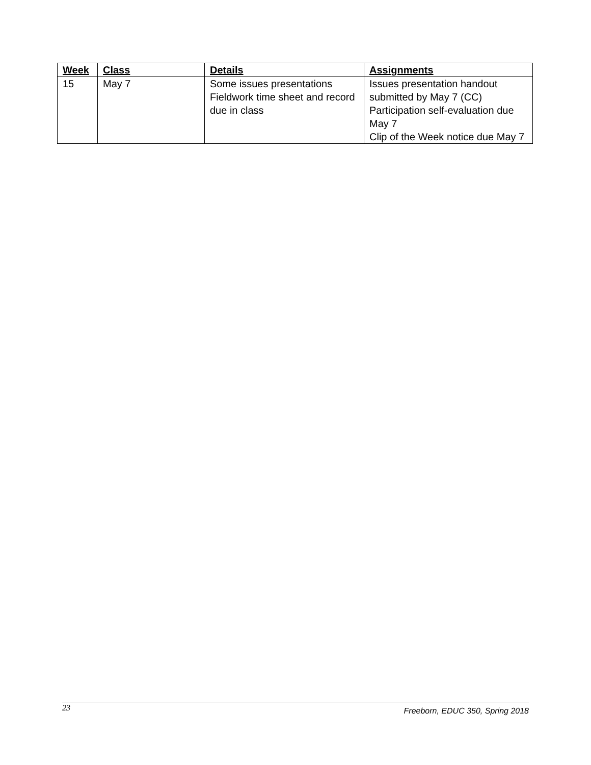| Week | Class | Details | Assignments |
| --- | --- | --- | --- |
| 15 | May 7 | Some issues presentations Fieldwork time sheet and record due in class | Issues presentation handout submitted by May 7 (CC) Participation self-evaluation due May 7 Clip of the Week notice due May 7 |
23 Freeborn, EDUC 350, Spring 2018